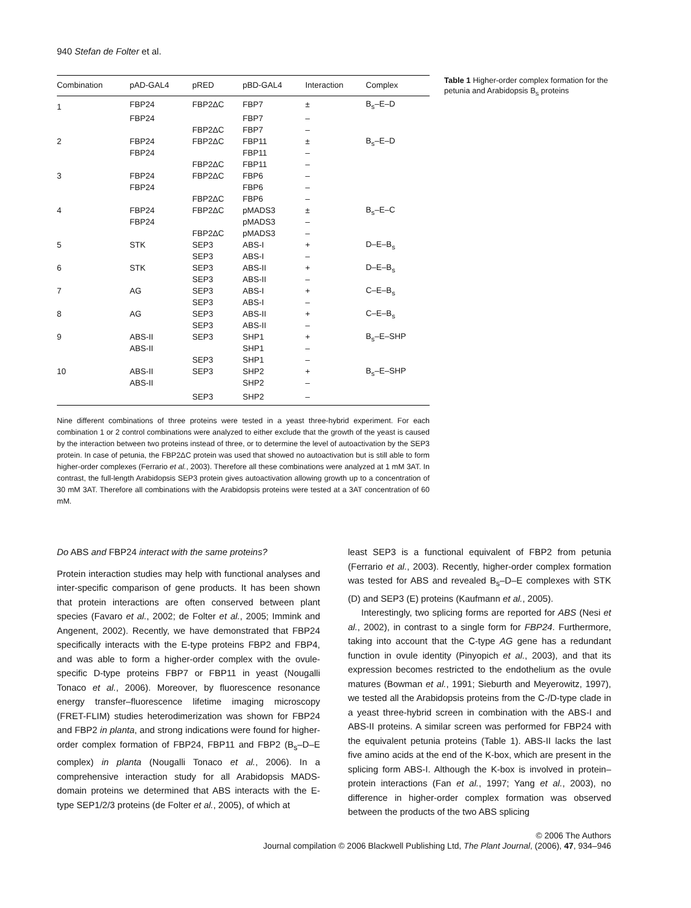940 Stefan de Folter et al.
| Combination | pAD-GAL4 | pRED | pBD-GAL4 | Interaction | Complex |
| --- | --- | --- | --- | --- | --- |
| 1 | FBP24 | FBP2ΔC | FBP7 | ± | B<sub>s</sub>–E–D |
| | FBP24 | | FBP7 | – | |
| | | FBP2ΔC | FBP7 | – | |
| 2 | FBP24 | FBP2ΔC | FBP11 | ± | B<sub>s</sub>–E–D |
| | FBP24 | | FBP11 | – | |
| | | FBP2ΔC | FBP11 | – | |
| 3 | FBP24 | FBP2ΔC | FBP6 | – | |
| | FBP24 | | FBP6 | – | |
| | | FBP2ΔC | FBP6 | – | |
| 4 | FBP24 | FBP2ΔC | pMADS3 | ± | B<sub>s</sub>–E–C |
| | FBP24 | | pMADS3 | – | |
| | | FBP2ΔC | pMADS3 | – | |
| 5 | STK | SEP3 | ABS-I | + | D–E–B<sub>s</sub> |
| | | SEP3 | ABS-I | – | |
| 6 | STK | SEP3 | ABS-II | + | D–E–B<sub>s</sub> |
| | | SEP3 | ABS-II | – | |
| 7 | AG | SEP3 | ABS-I | + | C–E–B<sub>s</sub> |
| | | SEP3 | ABS-I | – | |
| 8 | AG | SEP3 | ABS-II | + | C–E–B<sub>s</sub> |
| | | SEP3 | ABS-II | – | |
| 9 | ABS-II | SEP3 | SHP1 | + | B<sub>s</sub>–E–SHP |
| | ABS-II | | SHP1 | – | |
| | | SEP3 | SHP1 | – | |
| 10 | ABS-II | SEP3 | SHP2 | + | B<sub>s</sub>–E–SHP |
| | ABS-II | | SHP2 | – | |
| | | SEP3 | SHP2 | – | |
Nine different combinations of three proteins were tested in a yeast three-hybrid experiment. For each combination 1 or 2 control combinations were analyzed to either exclude that the growth of the yeast is caused by the interaction between two proteins instead of three, or to determine the level of autoactivation by the SEP3 protein. In case of petunia, the FBP2ΔC protein was used that showed no autoactivation but is still able to form higher-order complexes (Ferrario et al., 2003). Therefore all these combinations were analyzed at 1 mM 3AT. In contrast, the full-length Arabidopsis SEP3 protein gives autoactivation allowing growth up to a concentration of 30 mM 3AT. Therefore all combinations with the Arabidopsis proteins were tested at a 3AT concentration of 60 mM.
Table 1 Higher-order complex formation for the petunia and Arabidopsis B<sub>s</sub> proteins
Do ABS and FBP24 interact with the same proteins?
Protein interaction studies may help with functional analyses and inter-specific comparison of gene products. It has been shown that protein interactions are often conserved between plant species (Favaro et al., 2002; de Folter et al., 2005; Immink and Angenent, 2002). Recently, we have demonstrated that FBP24 specifically interacts with the E-type proteins FBP2 and FBP4, and was able to form a higher-order complex with the ovule-specific D-type proteins FBP7 or FBP11 in yeast (Nougalli Tonaco et al., 2006). Moreover, by fluorescence resonance energy transfer–fluorescence lifetime imaging microscopy (FRET-FLIM) studies heterodimerization was shown for FBP24 and FBP2 in planta, and strong indications were found for higher-order complex formation of FBP24, FBP11 and FBP2 (B<sub>s</sub>–D–E complex) in planta (Nougalli Tonaco et al., 2006). In a comprehensive interaction study for all Arabidopsis MADS-domain proteins we determined that ABS interacts with the E-type SEP1/2/3 proteins (de Folter et al., 2005), of which at
least SEP3 is a functional equivalent of FBP2 from petunia (Ferrario et al., 2003). Recently, higher-order complex formation was tested for ABS and revealed B<sub>s</sub>–D–E complexes with STK (D) and SEP3 (E) proteins (Kaufmann et al., 2005).
Interestingly, two splicing forms are reported for ABS (Nesi et al., 2002), in contrast to a single form for FBP24. Furthermore, taking into account that the C-type AG gene has a redundant function in ovule identity (Pinyopich et al., 2003), and that its expression becomes restricted to the endothelium as the ovule matures (Bowman et al., 1991; Sieburth and Meyerowitz, 1997), we tested all the Arabidopsis proteins from the C-/D-type clade in a yeast three-hybrid screen in combination with the ABS-I and ABS-II proteins. A similar screen was performed for FBP24 with the equivalent petunia proteins (Table 1). ABS-II lacks the last five amino acids at the end of the K-box, which are present in the splicing form ABS-I. Although the K-box is involved in protein–protein interactions (Fan et al., 1997; Yang et al., 2003), no difference in higher-order complex formation was observed between the products of the two ABS splicing
© 2006 The Authors
Journal compilation © 2006 Blackwell Publishing Ltd, The Plant Journal, (2006), 47, 934–946